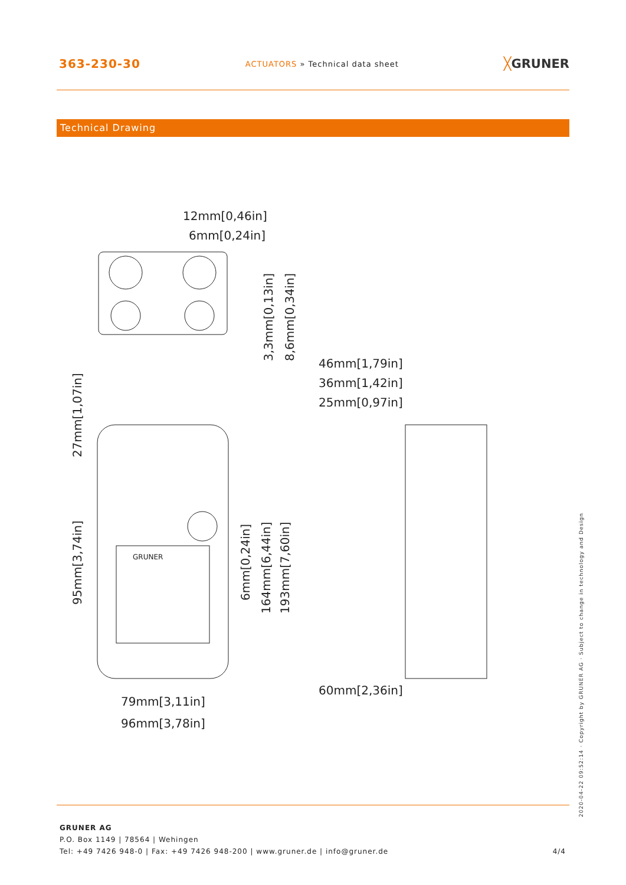363-230-30
ACTUATORS » Technical data sheet
╳GRUNER
Technical Drawing
12mm[0,46in]
6mm[0,24in]
46mm[1,79in]
36mm[1,42in]
25mm[0,97in]
60mm[2,36in]
79mm[3,11in]
96mm[3,78in]
3,3mm[0,13in]
8,6mm[0,34in]
27mm[1,07in]
95mm[3,74in]
6mm[0,24in]
164mm[6,44in]
193mm[7,60in]
GRUNER
2020-04-22 09:52:14 · Copyright by GRUNER AG · Subject to change in technology and Design
GRUNER AG
P.O. Box 1149 | 78564 | Wehingen
Tel: +49 7426 948-0 | Fax: +49 7426 948-200 | www.gruner.de | info@gruner.de 4/4